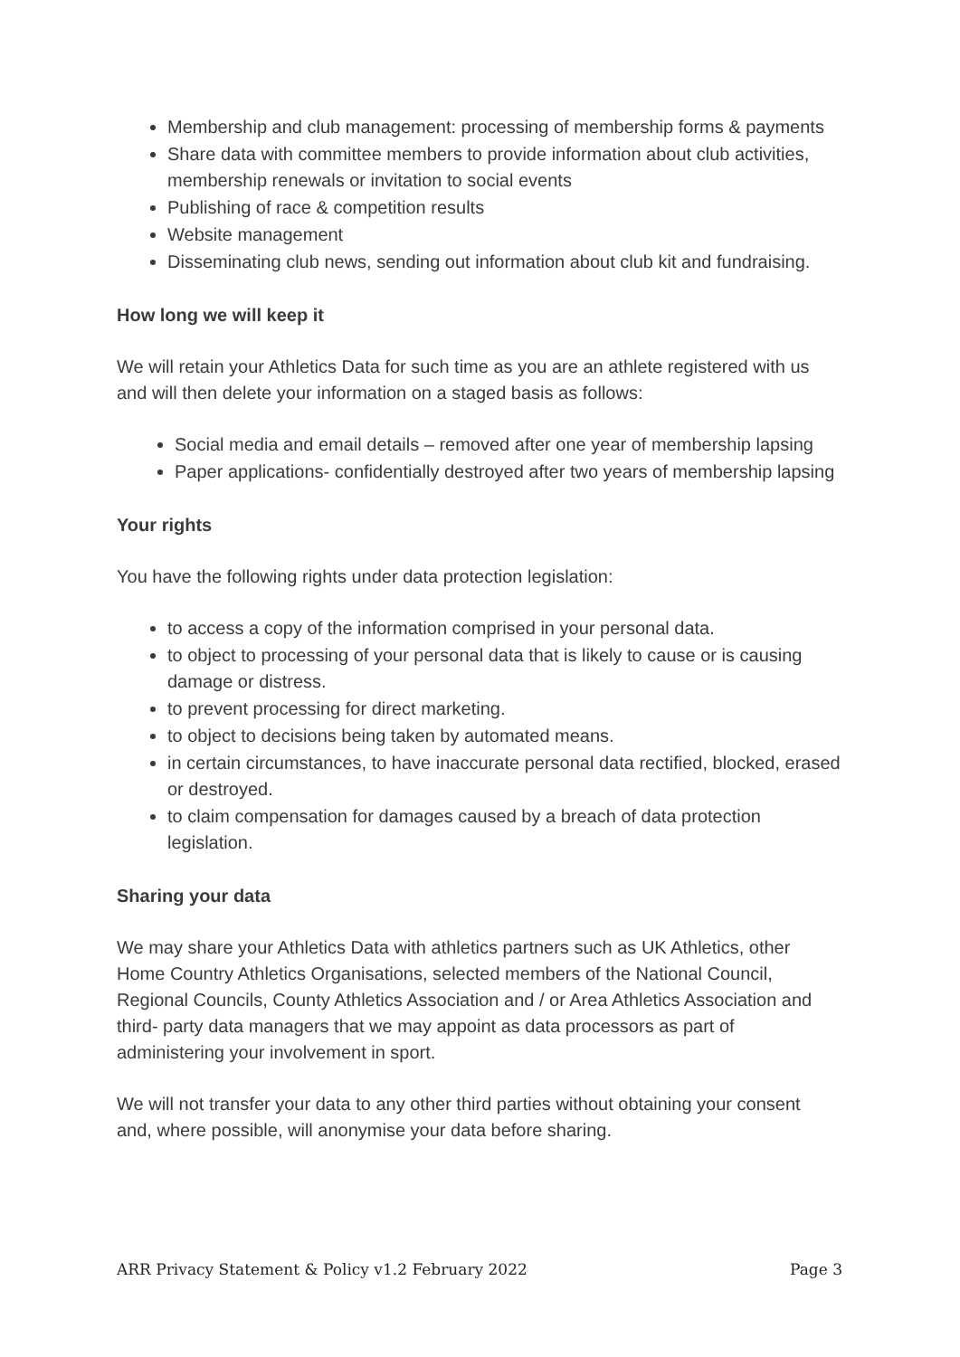Membership and club management: processing of membership forms & payments
Share data with committee members to provide information about club activities, membership renewals or invitation to social events
Publishing of race & competition results
Website management
Disseminating club news, sending out information about club kit and fundraising.
How long we will keep it
We will retain your Athletics Data for such time as you are an athlete registered with us and will then delete your information on a staged basis as follows:
Social media and email details – removed after one year of membership lapsing
Paper applications- confidentially destroyed after two years of membership lapsing
Your rights
You have the following rights under data protection legislation:
to access a copy of the information comprised in your personal data.
to object to processing of your personal data that is likely to cause or is causing damage or distress.
to prevent processing for direct marketing.
to object to decisions being taken by automated means.
in certain circumstances, to have inaccurate personal data rectified, blocked, erased or destroyed.
to claim compensation for damages caused by a breach of data protection legislation.
Sharing your data
We may share your Athletics Data with athletics partners such as UK Athletics, other Home Country Athletics Organisations, selected members of the National Council, Regional Councils, County Athletics Association and / or Area Athletics Association and third- party data managers that we may appoint as data processors as part of administering your involvement in sport.
We will not transfer your data to any other third parties without obtaining your consent and, where possible, will anonymise your data before sharing.
ARR Privacy Statement & Policy v1.2 February 2022 Page 3